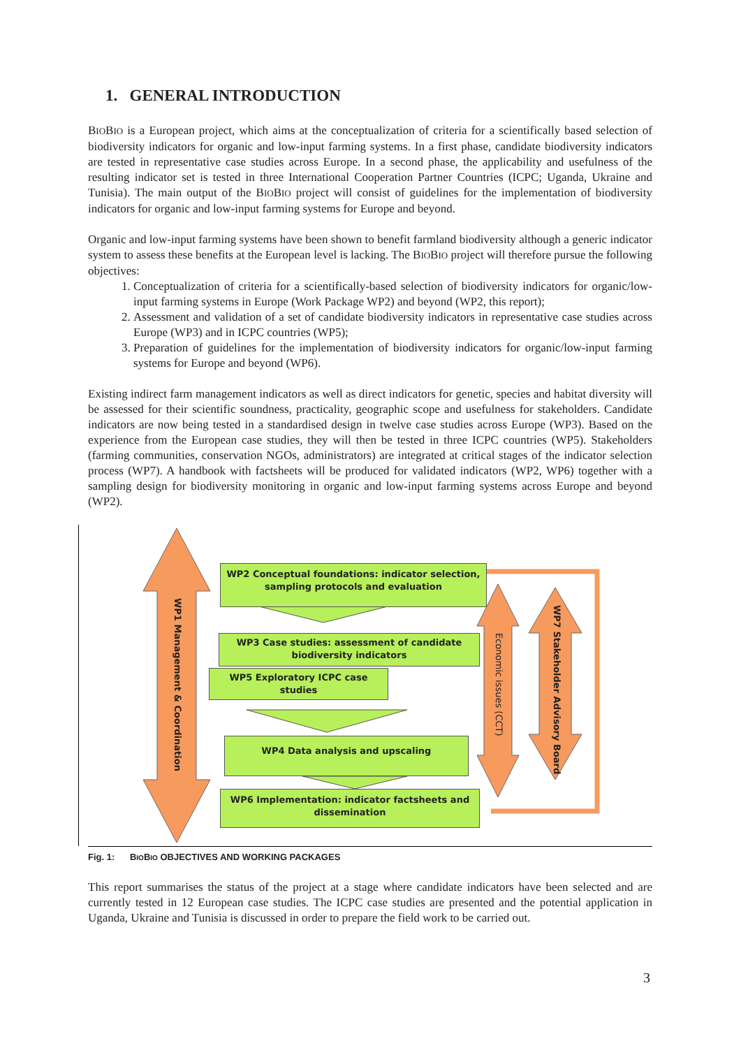1. GENERAL INTRODUCTION
BIOBIO is a European project, which aims at the conceptualization of criteria for a scientifically based selection of biodiversity indicators for organic and low-input farming systems. In a first phase, candidate biodiversity indicators are tested in representative case studies across Europe. In a second phase, the applicability and usefulness of the resulting indicator set is tested in three International Cooperation Partner Countries (ICPC; Uganda, Ukraine and Tunisia). The main output of the BIOBIO project will consist of guidelines for the implementation of biodiversity indicators for organic and low-input farming systems for Europe and beyond.
Organic and low-input farming systems have been shown to benefit farmland biodiversity although a generic indicator system to assess these benefits at the European level is lacking. The BIOBIO project will therefore pursue the following objectives:
1. Conceptualization of criteria for a scientifically-based selection of biodiversity indicators for organic/low-input farming systems in Europe (Work Package WP2) and beyond (WP2, this report);
2. Assessment and validation of a set of candidate biodiversity indicators in representative case studies across Europe (WP3) and in ICPC countries (WP5);
3. Preparation of guidelines for the implementation of biodiversity indicators for organic/low-input farming systems for Europe and beyond (WP6).
Existing indirect farm management indicators as well as direct indicators for genetic, species and habitat diversity will be assessed for their scientific soundness, practicality, geographic scope and usefulness for stakeholders. Candidate indicators are now being tested in a standardised design in twelve case studies across Europe (WP3). Based on the experience from the European case studies, they will then be tested in three ICPC countries (WP5). Stakeholders (farming communities, conservation NGOs, administrators) are integrated at critical stages of the indicator selection process (WP7). A handbook with factsheets will be produced for validated indicators (WP2, WP6) together with a sampling design for biodiversity monitoring in organic and low-input farming systems across Europe and beyond (WP2).
WP2 Conceptual foundations: indicator selection, sampling protocols and evaluation
WP3 Case studies: assessment of candidate biodiversity indicators
WP5 Exploratory ICPC case studies
WP4 Data analysis and upscaling
WP6 Implementation: indicator factsheets and dissemination
WP1 Management & Coordination
Economic issues (CCT)
WP7 Stakeholder Advisory Board
Fig. 1: BIOBIO OBJECTIVES AND WORKING PACKAGES
This report summarises the status of the project at a stage where candidate indicators have been selected and are currently tested in 12 European case studies. The ICPC case studies are presented and the potential application in Uganda, Ukraine and Tunisia is discussed in order to prepare the field work to be carried out.
3